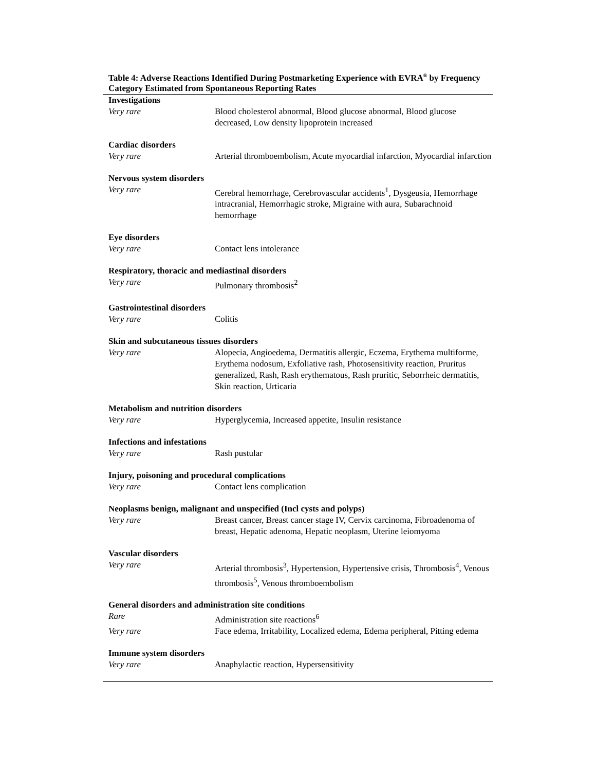Table 4: Adverse Reactions Identified During Postmarketing Experience with EVRA<sup>®</sup> by Frequency Category Estimated from Spontaneous Reporting Rates
| Investigations | |
| --- | --- |
| Very rare | Blood cholesterol abnormal, Blood glucose abnormal, Blood glucose decreased, Low density lipoprotein increased |
| Cardiac disorders | |
| Very rare | Arterial thromboembolism, Acute myocardial infarction, Myocardial infarction |
| Nervous system disorders | |
| Very rare | Cerebral hemorrhage, Cerebrovascular accidents<sup>1</sup>, Dysgeusia, Hemorrhage intracranial, Hemorrhagic stroke, Migraine with aura, Subarachnoid hemorrhage |
| Eye disorders | |
| Very rare | Contact lens intolerance |
| Respiratory, thoracic and mediastinal disorders | |
| Very rare | Pulmonary thrombosis<sup>2</sup> |
| Gastrointestinal disorders | |
| Very rare | Colitis |
| Skin and subcutaneous tissues disorders | |
| Very rare | Alopecia, Angioedema, Dermatitis allergic, Eczema, Erythema multiforme, Erythema nodosum, Exfoliative rash, Photosensitivity reaction, Pruritus generalized, Rash, Rash erythematous, Rash pruritic, Seborrheic dermatitis, Skin reaction, Urticaria |
| Metabolism and nutrition disorders | |
| Very rare | Hyperglycemia, Increased appetite, Insulin resistance |
| Infections and infestations | |
| Very rare | Rash pustular |
| Injury, poisoning and procedural complications | |
| Very rare | Contact lens complication |
| Neoplasms benign, malignant and unspecified (Incl cysts and polyps) | |
| Very rare | Breast cancer, Breast cancer stage IV, Cervix carcinoma, Fibroadenoma of breast, Hepatic adenoma, Hepatic neoplasm, Uterine leiomyoma |
| Vascular disorders | |
| Very rare | Arterial thrombosis<sup>3</sup>, Hypertension, Hypertensive crisis, Thrombosis<sup>4</sup>, Venous thrombosis<sup>5</sup>, Venous thromboembolism |
| General disorders and administration site conditions | |
| Rare | Administration site reactions<sup>6</sup> |
| Very rare | Face edema, Irritability, Localized edema, Edema peripheral, Pitting edema |
| Immune system disorders | |
| Very rare | Anaphylactic reaction, Hypersensitivity |